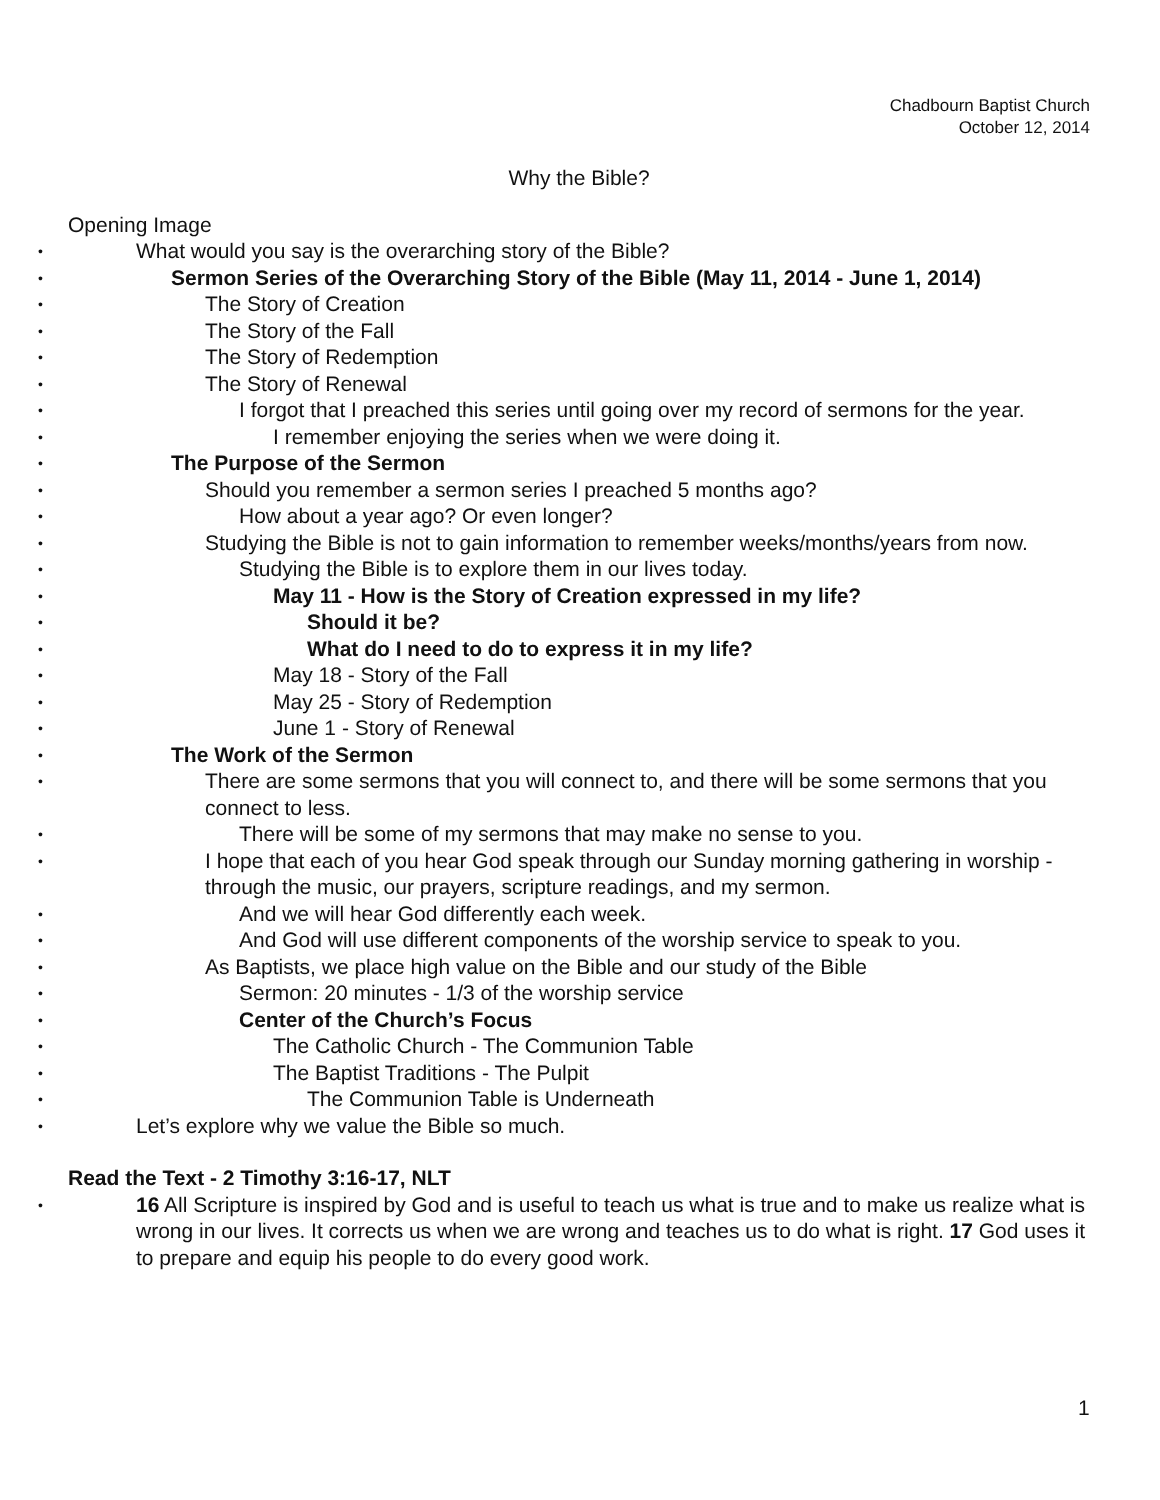Chadbourn Baptist Church
October 12, 2014
Why the Bible?
Opening Image
• What would you say is the overarching story of the Bible?
• Sermon Series of the Overarching Story of the Bible (May 11, 2014 - June 1, 2014)
• The Story of Creation
• The Story of the Fall
• The Story of Redemption
• The Story of Renewal
• I forgot that I preached this series until going over my record of sermons for the year.
• I remember enjoying the series when we were doing it.
• The Purpose of the Sermon
• Should you remember a sermon series I preached 5 months ago?
• How about a year ago? Or even longer?
• Studying the Bible is not to gain information to remember weeks/months/years from now.
• Studying the Bible is to explore them in our lives today.
• May 11 - How is the Story of Creation expressed in my life?
• Should it be?
• What do I need to do to express it in my life?
• May 18 - Story of the Fall
• May 25 - Story of Redemption
• June 1 - Story of Renewal
• The Work of the Sermon
• There are some sermons that you will connect to, and there will be some sermons that you connect to less.
• There will be some of my sermons that may make no sense to you.
• I hope that each of you hear God speak through our Sunday morning gathering in worship - through the music, our prayers, scripture readings, and my sermon.
• And we will hear God differently each week.
• And God will use different components of the worship service to speak to you.
• As Baptists, we place high value on the Bible and our study of the Bible
• Sermon: 20 minutes - 1/3 of the worship service
• Center of the Church’s Focus
• The Catholic Church - The Communion Table
• The Baptist Traditions - The Pulpit
• The Communion Table is Underneath
• Let’s explore why we value the Bible so much.
Read the Text - 2 Timothy 3:16-17, NLT
• 16 All Scripture is inspired by God and is useful to teach us what is true and to make us realize what is wrong in our lives. It corrects us when we are wrong and teaches us to do what is right. 17 God uses it to prepare and equip his people to do every good work.
1